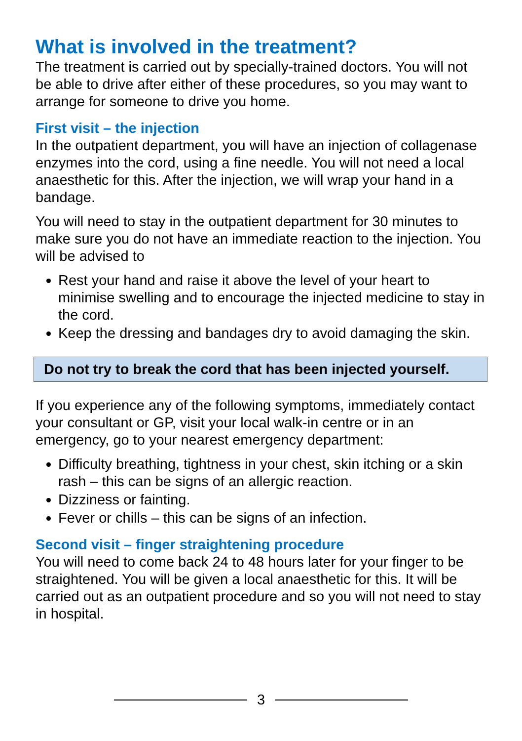What is involved in the treatment?
The treatment is carried out by specially-trained doctors. You will not be able to drive after either of these procedures, so you may want to arrange for someone to drive you home.
First visit – the injection
In the outpatient department, you will have an injection of collagenase enzymes into the cord, using a fine needle. You will not need a local anaesthetic for this. After the injection, we will wrap your hand in a bandage.
You will need to stay in the outpatient department for 30 minutes to make sure you do not have an immediate reaction to the injection. You will be advised to
Rest your hand and raise it above the level of your heart to minimise swelling and to encourage the injected medicine to stay in the cord.
Keep the dressing and bandages dry to avoid damaging the skin.
Do not try to break the cord that has been injected yourself.
If you experience any of the following symptoms, immediately contact your consultant or GP, visit your local walk-in centre or in an emergency, go to your nearest emergency department:
Difficulty breathing, tightness in your chest, skin itching or a skin rash – this can be signs of an allergic reaction.
Dizziness or fainting.
Fever or chills – this can be signs of an infection.
Second visit – finger straightening procedure
You will need to come back 24 to 48 hours later for your finger to be straightened. You will be given a local anaesthetic for this. It will be carried out as an outpatient procedure and so you will not need to stay in hospital.
3